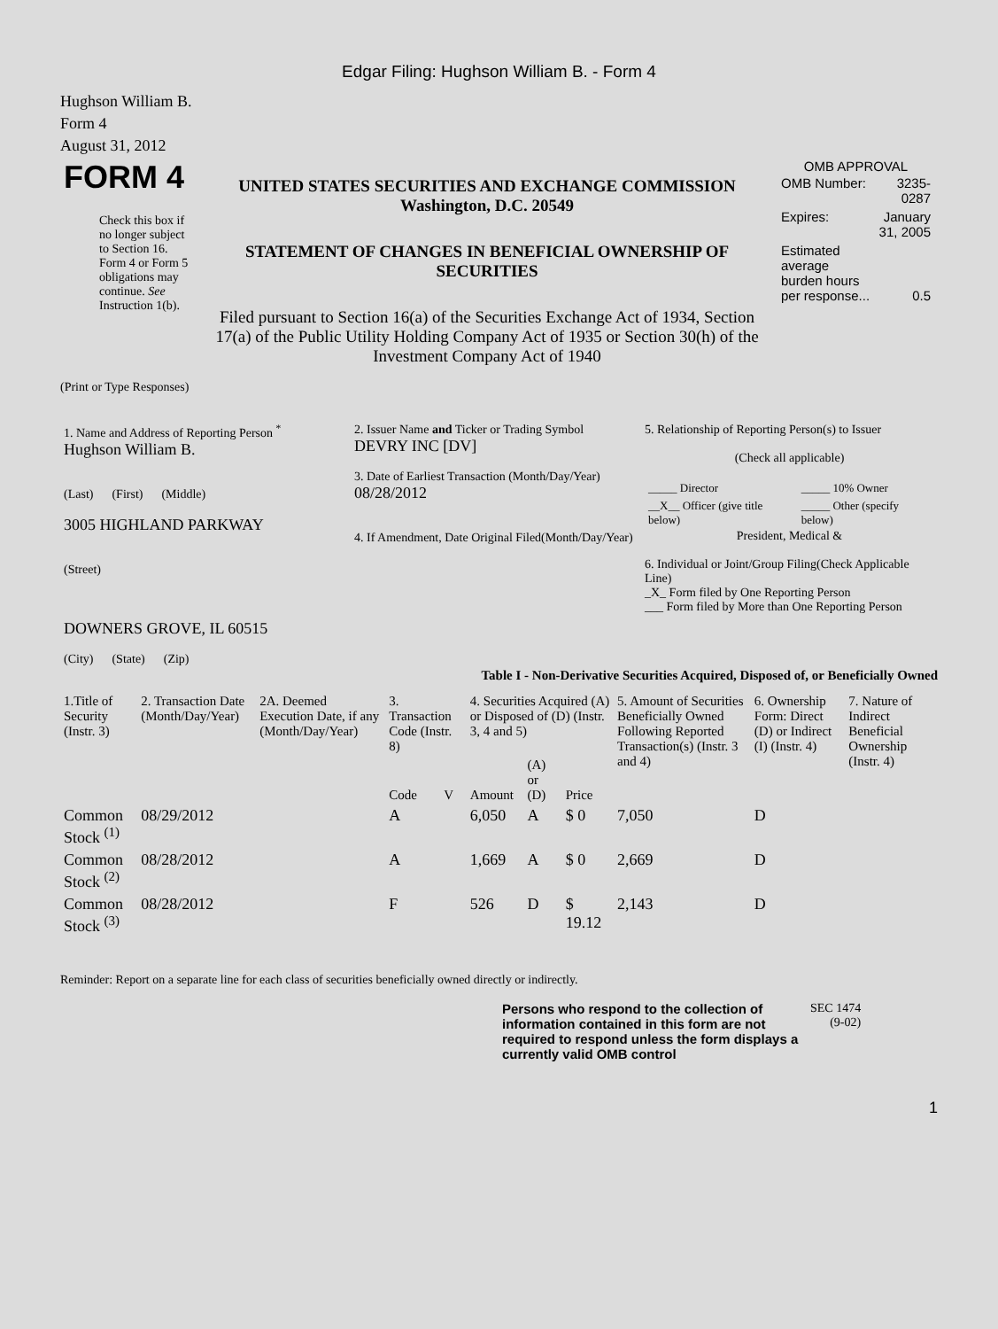Edgar Filing: Hughson William B. - Form 4
Hughson William B.
Form 4
August 31, 2012
| FORM 4 Check this box if no longer subject to Section 16. Form 4 or Form 5 obligations may continue. See Instruction 1(b). | UNITED STATES SECURITIES AND EXCHANGE COMMISSION Washington, D.C. 20549 STATEMENT OF CHANGES IN BENEFICIAL OWNERSHIP OF SECURITIES Filed pursuant to Section 16(a) of the Securities Exchange Act of 1934, Section 17(a) of the Public Utility Holding Company Act of 1935 or Section 30(h) of the Investment Company Act of 1940 | OMB APPROVAL / OMB Number: / 3235-0287 / / Expires: / January 31, 2005 / / Estimated average burden hours per response... / 0.5 / |
(Print or Type Responses)
| 1. Name and Address of Reporting Person <sup>*</sup> Hughson William B. (Last) (First) (Middle) 3005 HIGHLAND PARKWAY (Street) DOWNERS GROVE, IL 60515 (City) (State) (Zip) | 2. Issuer Name and Ticker or Trading Symbol DEVRY INC [DV] 3. Date of Earliest Transaction (Month/Day/Year) 08/28/2012 4. If Amendment, Date Original Filed(Month/Day/Year) | 5. Relationship of Reporting Person(s) to Issuer (Check all applicable) / _____ Director / _____ 10% Owner / / __X__ Officer (give title below) / _____ Other (specify below) / President, Medical & 6. Individual or Joint/Group Filing(Check Applicable Line) _X_ Form filed by One Reporting Person ___ Form filed by More than One Reporting Person |
Table I - Non-Derivative Securities Acquired, Disposed of, or Beneficially Owned
| 1.Title of Security (Instr. 3) | 2. Transaction Date (Month/Day/Year) | 2A. Deemed Execution Date, if any (Month/Day/Year) | 3. Transaction Code (Instr. 8) | | 4. Securities Acquired (A) or Disposed of (D) (Instr. 3, 4 and 5) | | | 5. Amount of Securities Beneficially Owned Following Reported Transaction(s) (Instr. 3 and 4) | 6. Ownership Form: Direct (D) or Indirect (I) (Instr. 4) | 7. Nature of Indirect Beneficial Ownership (Instr. 4) |
| --- | --- | --- | --- | --- | --- | --- | --- | --- | --- | --- |
| | | | Code | V | Amount | (A) or (D) | Price | | | |
| Common Stock <sup>(1)</sup> | 08/29/2012 | | A | | 6,050 | A | $ 0 | 7,050 | D | |
| Common Stock <sup>(2)</sup> | 08/28/2012 | | A | | 1,669 | A | $ 0 | 2,669 | D | |
| Common Stock <sup>(3)</sup> | 08/28/2012 | | F | | 526 | D | $ 19.12 | 2,143 | D | |
Reminder: Report on a separate line for each class of securities beneficially owned directly or indirectly.
| Persons who respond to the collection of information contained in this form are not required to respond unless the form displays a currently valid OMB control | SEC 1474 (9-02) |
1